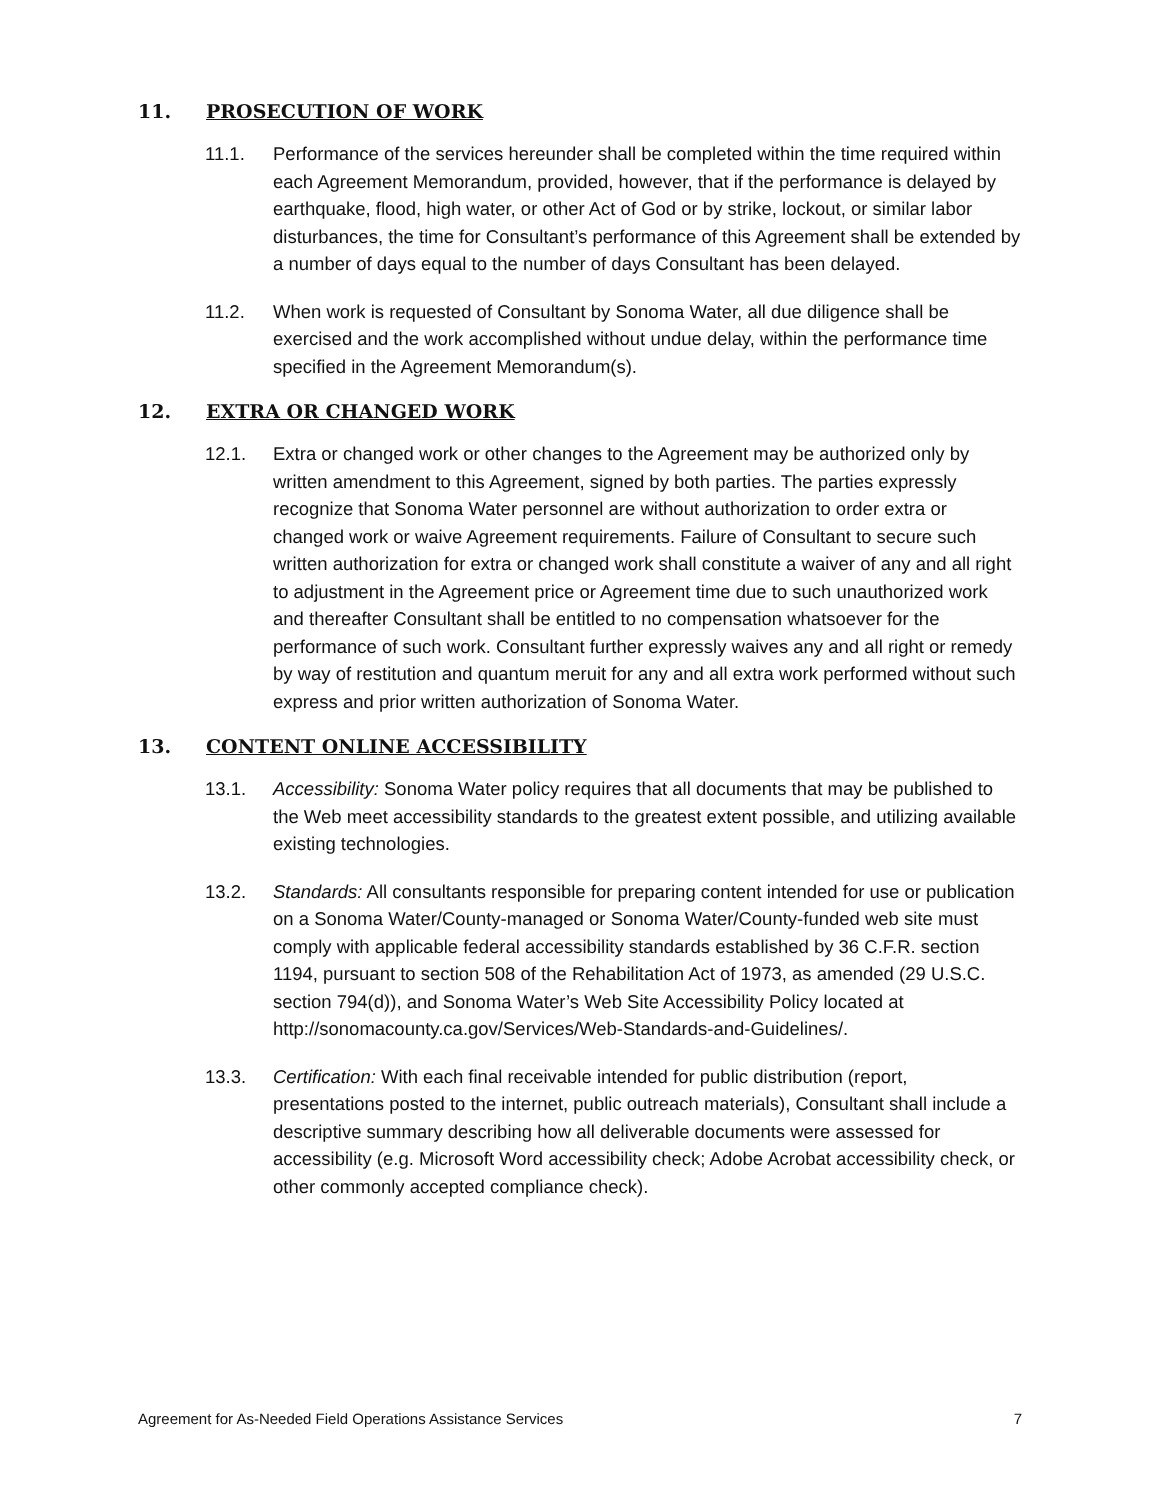11. PROSECUTION OF WORK
11.1. Performance of the services hereunder shall be completed within the time required within each Agreement Memorandum, provided, however, that if the performance is delayed by earthquake, flood, high water, or other Act of God or by strike, lockout, or similar labor disturbances, the time for Consultant’s performance of this Agreement shall be extended by a number of days equal to the number of days Consultant has been delayed.
11.2. When work is requested of Consultant by Sonoma Water, all due diligence shall be exercised and the work accomplished without undue delay, within the performance time specified in the Agreement Memorandum(s).
12. EXTRA OR CHANGED WORK
12.1. Extra or changed work or other changes to the Agreement may be authorized only by written amendment to this Agreement, signed by both parties. The parties expressly recognize that Sonoma Water personnel are without authorization to order extra or changed work or waive Agreement requirements. Failure of Consultant to secure such written authorization for extra or changed work shall constitute a waiver of any and all right to adjustment in the Agreement price or Agreement time due to such unauthorized work and thereafter Consultant shall be entitled to no compensation whatsoever for the performance of such work. Consultant further expressly waives any and all right or remedy by way of restitution and quantum meruit for any and all extra work performed without such express and prior written authorization of Sonoma Water.
13. CONTENT ONLINE ACCESSIBILITY
13.1. Accessibility: Sonoma Water policy requires that all documents that may be published to the Web meet accessibility standards to the greatest extent possible, and utilizing available existing technologies.
13.2. Standards: All consultants responsible for preparing content intended for use or publication on a Sonoma Water/County-managed or Sonoma Water/County-funded web site must comply with applicable federal accessibility standards established by 36 C.F.R. section 1194, pursuant to section 508 of the Rehabilitation Act of 1973, as amended (29 U.S.C. section 794(d)), and Sonoma Water’s Web Site Accessibility Policy located at http://sonomacounty.ca.gov/Services/Web-Standards-and-Guidelines/.
13.3. Certification: With each final receivable intended for public distribution (report, presentations posted to the internet, public outreach materials), Consultant shall include a descriptive summary describing how all deliverable documents were assessed for accessibility (e.g. Microsoft Word accessibility check; Adobe Acrobat accessibility check, or other commonly accepted compliance check).
Agreement for As-Needed Field Operations Assistance Services 7